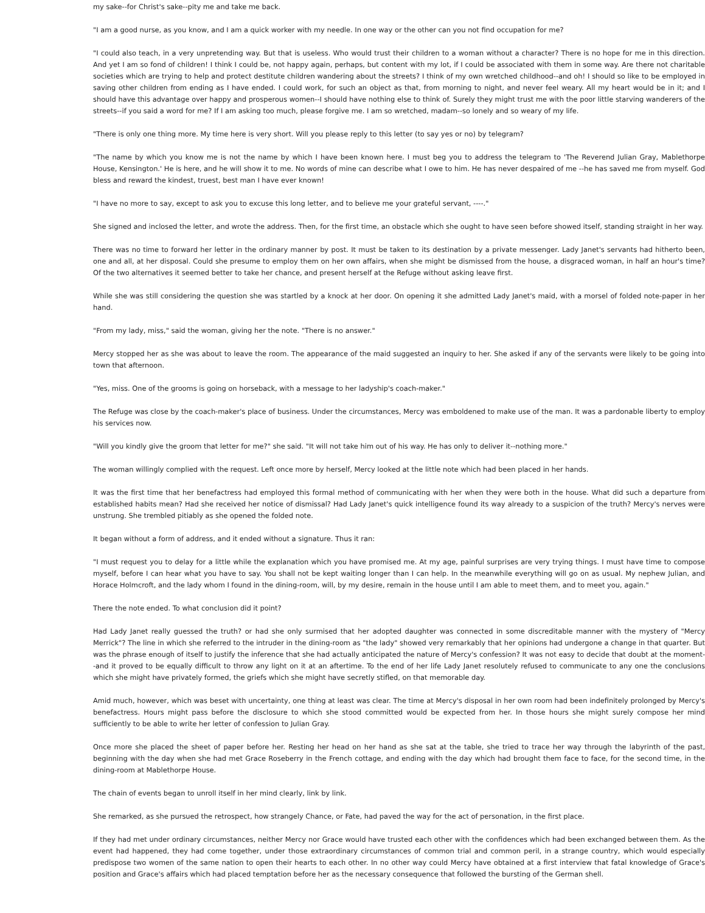my sake--for Christ's sake--pity me and take me back.
"I am a good nurse, as you know, and I am a quick worker with my needle. In one way or the other can you not find occupation for me?
"I could also teach, in a very unpretending way. But that is useless. Who would trust their children to a woman without a character? There is no hope for me in this direction. And yet I am so fond of children! I think I could be, not happy again, perhaps, but content with my lot, if I could be associated with them in some way. Are there not charitable societies which are trying to help and protect destitute children wandering about the streets? I think of my own wretched childhood--and oh! I should so like to be employed in saving other children from ending as I have ended. I could work, for such an object as that, from morning to night, and never feel weary. All my heart would be in it; and I should have this advantage over happy and prosperous women--I should have nothing else to think of. Surely they might trust me with the poor little starving wanderers of the streets--if you said a word for me? If I am asking too much, please forgive me. I am so wretched, madam--so lonely and so weary of my life.
"There is only one thing more. My time here is very short. Will you please reply to this letter (to say yes or no) by telegram?
"The name by which you know me is not the name by which I have been known here. I must beg you to address the telegram to 'The Reverend Julian Gray, Mablethorpe House, Kensington.' He is here, and he will show it to me. No words of mine can describe what I owe to him. He has never despaired of me --he has saved me from myself. God bless and reward the kindest, truest, best man I have ever known!
"I have no more to say, except to ask you to excuse this long letter, and to believe me your grateful servant, ----."
She signed and inclosed the letter, and wrote the address. Then, for the first time, an obstacle which she ought to have seen before showed itself, standing straight in her way.
There was no time to forward her letter in the ordinary manner by post. It must be taken to its destination by a private messenger. Lady Janet's servants had hitherto been, one and all, at her disposal. Could she presume to employ them on her own affairs, when she might be dismissed from the house, a disgraced woman, in half an hour's time? Of the two alternatives it seemed better to take her chance, and present herself at the Refuge without asking leave first.
While she was still considering the question she was startled by a knock at her door. On opening it she admitted Lady Janet's maid, with a morsel of folded note-paper in her hand.
"From my lady, miss," said the woman, giving her the note. "There is no answer."
Mercy stopped her as she was about to leave the room. The appearance of the maid suggested an inquiry to her. She asked if any of the servants were likely to be going into town that afternoon.
"Yes, miss. One of the grooms is going on horseback, with a message to her ladyship's coach-maker."
The Refuge was close by the coach-maker's place of business. Under the circumstances, Mercy was emboldened to make use of the man. It was a pardonable liberty to employ his services now.
"Will you kindly give the groom that letter for me?" she said. "It will not take him out of his way. He has only to deliver it--nothing more."
The woman willingly complied with the request. Left once more by herself, Mercy looked at the little note which had been placed in her hands.
It was the first time that her benefactress had employed this formal method of communicating with her when they were both in the house. What did such a departure from established habits mean? Had she received her notice of dismissal? Had Lady Janet's quick intelligence found its way already to a suspicion of the truth? Mercy's nerves were unstrung. She trembled pitiably as she opened the folded note.
It began without a form of address, and it ended without a signature. Thus it ran:
"I must request you to delay for a little while the explanation which you have promised me. At my age, painful surprises are very trying things. I must have time to compose myself, before I can hear what you have to say. You shall not be kept waiting longer than I can help. In the meanwhile everything will go on as usual. My nephew Julian, and Horace Holmcroft, and the lady whom I found in the dining-room, will, by my desire, remain in the house until I am able to meet them, and to meet you, again."
There the note ended. To what conclusion did it point?
Had Lady Janet really guessed the truth? or had she only surmised that her adopted daughter was connected in some discreditable manner with the mystery of "Mercy Merrick"? The line in which she referred to the intruder in the dining-room as "the lady" showed very remarkably that her opinions had undergone a change in that quarter. But was the phrase enough of itself to justify the inference that she had actually anticipated the nature of Mercy's confession? It was not easy to decide that doubt at the moment--and it proved to be equally difficult to throw any light on it at an aftertime. To the end of her life Lady Janet resolutely refused to communicate to any one the conclusions which she might have privately formed, the griefs which she might have secretly stifled, on that memorable day.
Amid much, however, which was beset with uncertainty, one thing at least was clear. The time at Mercy's disposal in her own room had been indefinitely prolonged by Mercy's benefactress. Hours might pass before the disclosure to which she stood committed would be expected from her. In those hours she might surely compose her mind sufficiently to be able to write her letter of confession to Julian Gray.
Once more she placed the sheet of paper before her. Resting her head on her hand as she sat at the table, she tried to trace her way through the labyrinth of the past, beginning with the day when she had met Grace Roseberry in the French cottage, and ending with the day which had brought them face to face, for the second time, in the dining-room at Mablethorpe House.
The chain of events began to unroll itself in her mind clearly, link by link.
She remarked, as she pursued the retrospect, how strangely Chance, or Fate, had paved the way for the act of personation, in the first place.
If they had met under ordinary circumstances, neither Mercy nor Grace would have trusted each other with the confidences which had been exchanged between them. As the event had happened, they had come together, under those extraordinary circumstances of common trial and common peril, in a strange country, which would especially predispose two women of the same nation to open their hearts to each other. In no other way could Mercy have obtained at a first interview that fatal knowledge of Grace's position and Grace's affairs which had placed temptation before her as the necessary consequence that followed the bursting of the German shell.